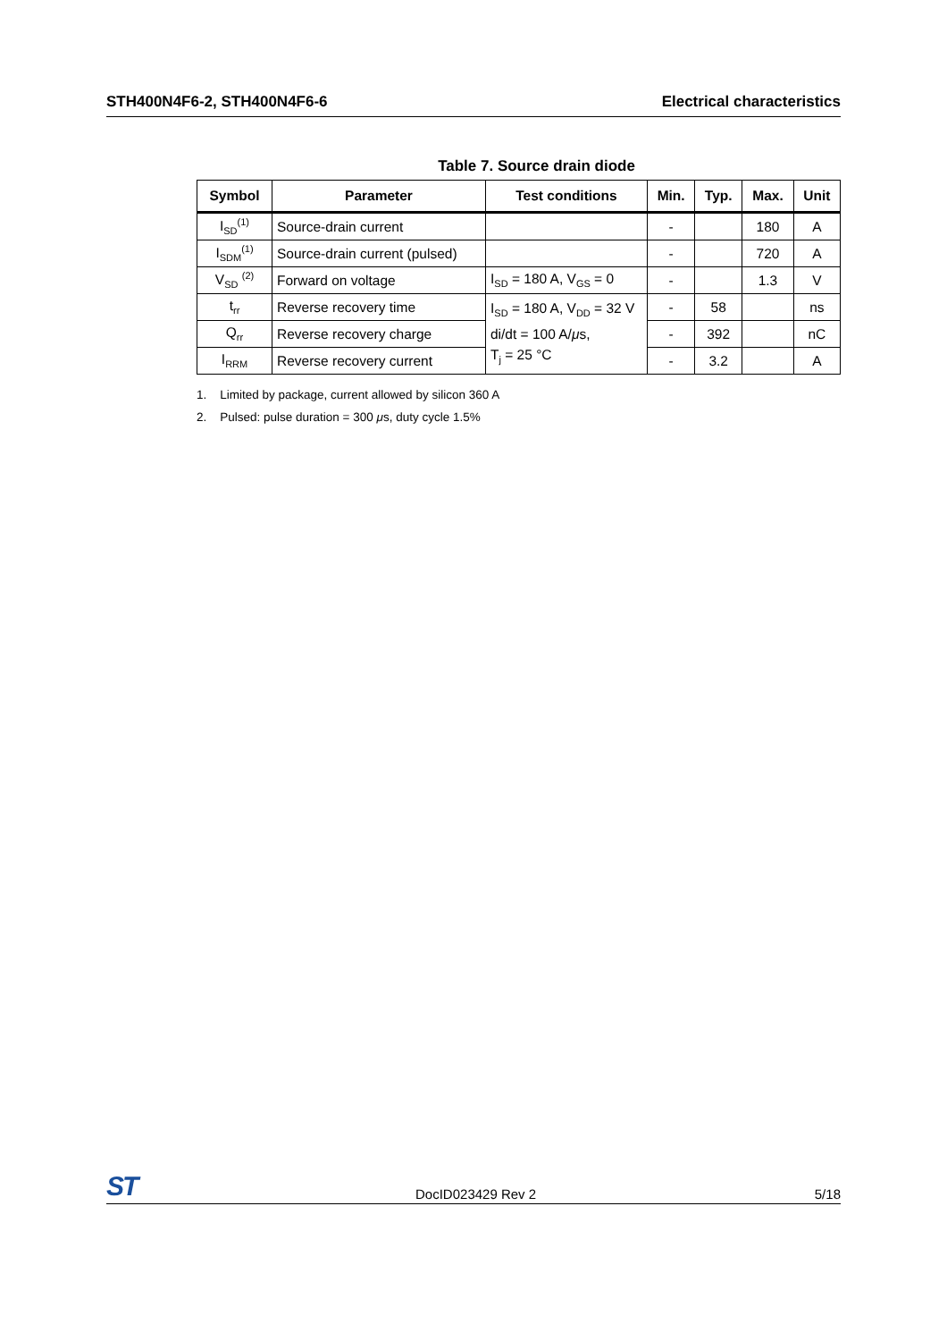STH400N4F6-2, STH400N4F6-6 Electrical characteristics
Table 7. Source drain diode
| Symbol | Parameter | Test conditions | Min. | Typ. | Max. | Unit |
| --- | --- | --- | --- | --- | --- | --- |
| I<sub>SD</sub><sup>(1)</sup> | Source-drain current | | - | | 180 | A |
| I<sub>SDM</sub><sup>(1)</sup> | Source-drain current (pulsed) | | - | | 720 | A |
| V<sub>SD</sub> <sup>(2)</sup> | Forward on voltage | I<sub>SD</sub> = 180 A, V<sub>GS</sub> = 0 | - | | 1.3 | V |
| t<sub>rr</sub> | Reverse recovery time | I<sub>SD</sub> = 180 A, V<sub>DD</sub> = 32 V di/dt = 100 A/ μ s, T<sub>j</sub> = 25 °C | - | 58 | | ns |
| Q<sub>rr</sub> | Reverse recovery charge | | - | 392 | | nC |
| I<sub>RRM</sub> | Reverse recovery current | | - | 3.2 | | A |
1. Limited by package, current allowed by silicon 360 A
2. Pulsed: pulse duration = 300 μs, duty cycle 1.5%
ST DocID023429 Rev 2 5/18